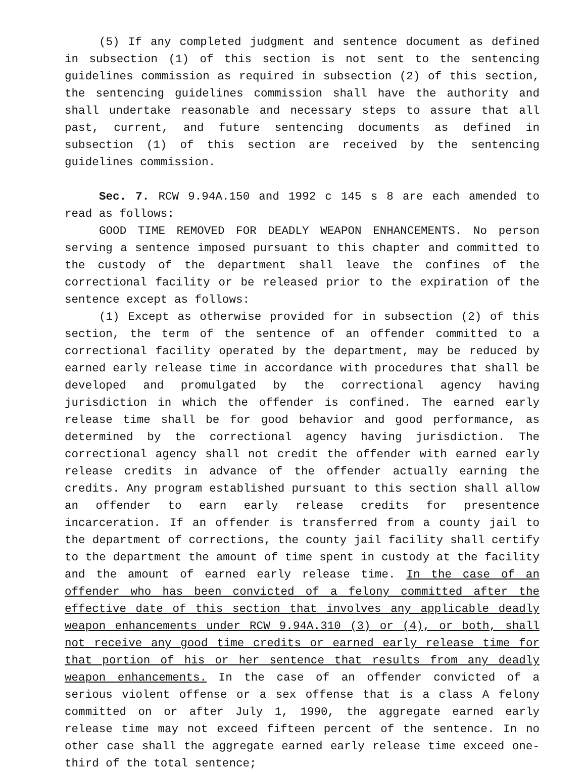(5) If any completed judgment and sentence document as defined in subsection (1) of this section is not sent to the sentencing guidelines commission as required in subsection (2) of this section, the sentencing guidelines commission shall have the authority and shall undertake reasonable and necessary steps to assure that all past, current, and future sentencing documents as defined in subsection (1) of this section are received by the sentencing guidelines commission.
Sec. 7. RCW 9.94A.150 and 1992 c 145 s 8 are each amended to read as follows:
GOOD TIME REMOVED FOR DEADLY WEAPON ENHANCEMENTS. No person serving a sentence imposed pursuant to this chapter and committed to the custody of the department shall leave the confines of the correctional facility or be released prior to the expiration of the sentence except as follows:
(1) Except as otherwise provided for in subsection (2) of this section, the term of the sentence of an offender committed to a correctional facility operated by the department, may be reduced by earned early release time in accordance with procedures that shall be developed and promulgated by the correctional agency having jurisdiction in which the offender is confined. The earned early release time shall be for good behavior and good performance, as determined by the correctional agency having jurisdiction. The correctional agency shall not credit the offender with earned early release credits in advance of the offender actually earning the credits. Any program established pursuant to this section shall allow an offender to earn early release credits for presentence incarceration. If an offender is transferred from a county jail to the department of corrections, the county jail facility shall certify to the department the amount of time spent in custody at the facility and the amount of earned early release time. In the case of an offender who has been convicted of a felony committed after the effective date of this section that involves any applicable deadly weapon enhancements under RCW 9.94A.310 (3) or (4), or both, shall not receive any good time credits or earned early release time for that portion of his or her sentence that results from any deadly weapon enhancements. In the case of an offender convicted of a serious violent offense or a sex offense that is a class A felony committed on or after July 1, 1990, the aggregate earned early release time may not exceed fifteen percent of the sentence. In no other case shall the aggregate earned early release time exceed one-third of the total sentence;